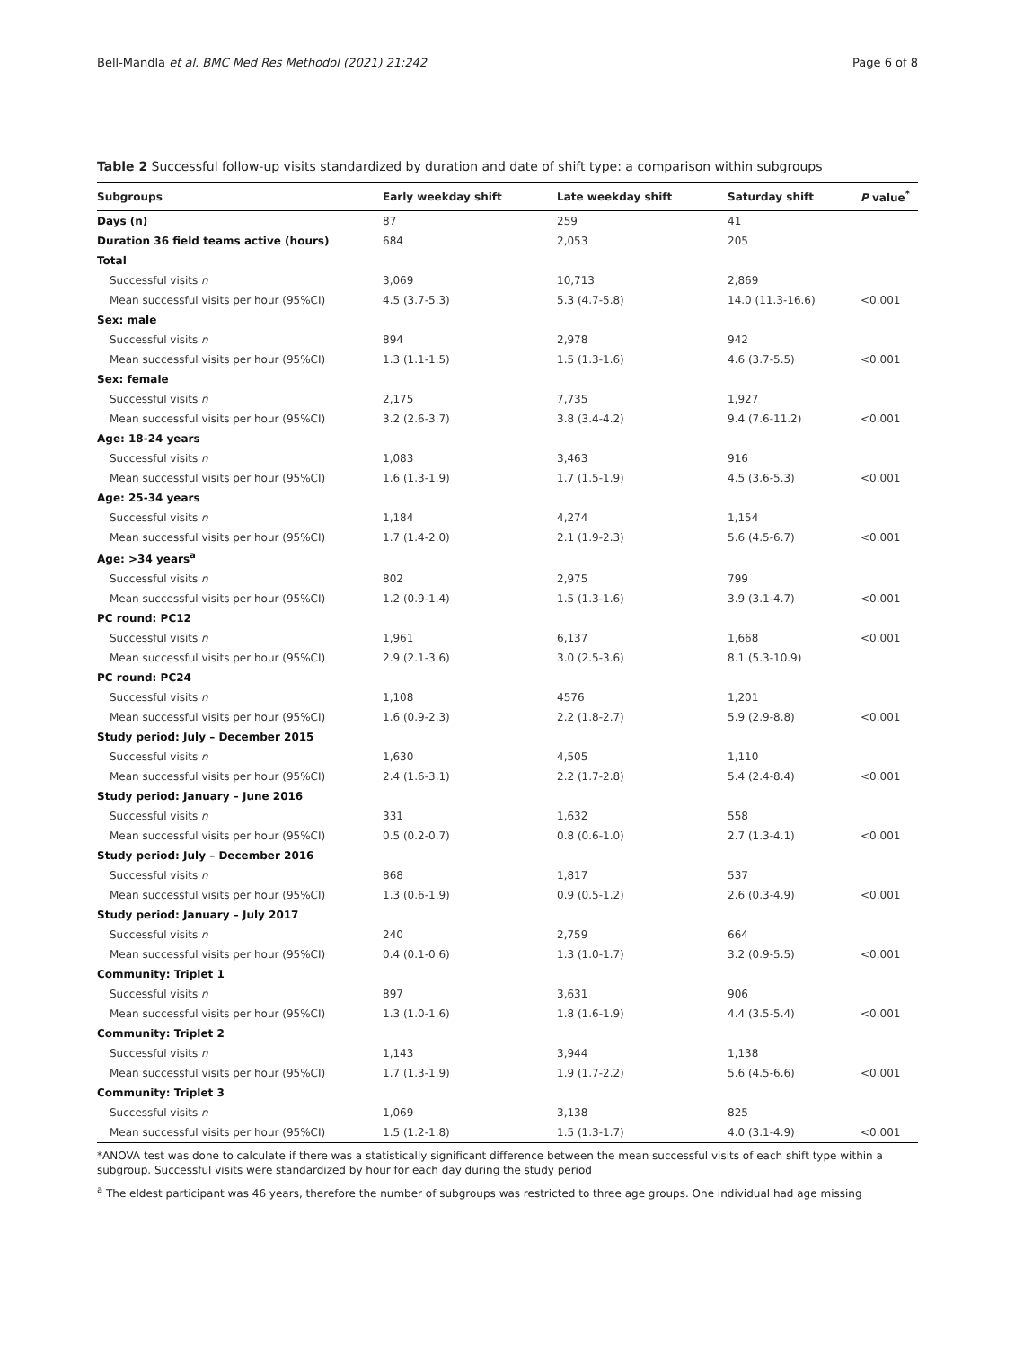Bell-Mandla et al. BMC Med Res Methodol (2021) 21:242 Page 6 of 8
Table 2 Successful follow-up visits standardized by duration and date of shift type: a comparison within subgroups
| Subgroups | Early weekday shift | Late weekday shift | Saturday shift | P value<sup>*</sup> |
| --- | --- | --- | --- | --- |
| Days (n) | 87 | 259 | 41 | |
| Duration 36 field teams active (hours) | 684 | 2,053 | 205 | |
| Total | | | | |
| Successful visits n | 3,069 | 10,713 | 2,869 | |
| Mean successful visits per hour (95%CI) | 4.5 (3.7-5.3) | 5.3 (4.7-5.8) | 14.0 (11.3-16.6) | <0.001 |
| Sex: male | | | | |
| Successful visits n | 894 | 2,978 | 942 | |
| Mean successful visits per hour (95%CI) | 1.3 (1.1-1.5) | 1.5 (1.3-1.6) | 4.6 (3.7-5.5) | <0.001 |
| Sex: female | | | | |
| Successful visits n | 2,175 | 7,735 | 1,927 | |
| Mean successful visits per hour (95%CI) | 3.2 (2.6-3.7) | 3.8 (3.4-4.2) | 9.4 (7.6-11.2) | <0.001 |
| Age: 18-24 years | | | | |
| Successful visits n | 1,083 | 3,463 | 916 | |
| Mean successful visits per hour (95%CI) | 1.6 (1.3-1.9) | 1.7 (1.5-1.9) | 4.5 (3.6-5.3) | <0.001 |
| Age: 25-34 years | | | | |
| Successful visits n | 1,184 | 4,274 | 1,154 | |
| Mean successful visits per hour (95%CI) | 1.7 (1.4-2.0) | 2.1 (1.9-2.3) | 5.6 (4.5-6.7) | <0.001 |
| Age: >34 years<sup>a</sup> | | | | |
| Successful visits n | 802 | 2,975 | 799 | |
| Mean successful visits per hour (95%CI) | 1.2 (0.9-1.4) | 1.5 (1.3-1.6) | 3.9 (3.1-4.7) | <0.001 |
| PC round: PC12 | | | | |
| Successful visits n | 1,961 | 6,137 | 1,668 | <0.001 |
| Mean successful visits per hour (95%CI) | 2.9 (2.1-3.6) | 3.0 (2.5-3.6) | 8.1 (5.3-10.9) | |
| PC round: PC24 | | | | |
| Successful visits n | 1,108 | 4576 | 1,201 | |
| Mean successful visits per hour (95%CI) | 1.6 (0.9-2.3) | 2.2 (1.8-2.7) | 5.9 (2.9-8.8) | <0.001 |
| Study period: July – December 2015 | | | | |
| Successful visits n | 1,630 | 4,505 | 1,110 | |
| Mean successful visits per hour (95%CI) | 2.4 (1.6-3.1) | 2.2 (1.7-2.8) | 5.4 (2.4-8.4) | <0.001 |
| Study period: January – June 2016 | | | | |
| Successful visits n | 331 | 1,632 | 558 | |
| Mean successful visits per hour (95%CI) | 0.5 (0.2-0.7) | 0.8 (0.6-1.0) | 2.7 (1.3-4.1) | <0.001 |
| Study period: July – December 2016 | | | | |
| Successful visits n | 868 | 1,817 | 537 | |
| Mean successful visits per hour (95%CI) | 1.3 (0.6-1.9) | 0.9 (0.5-1.2) | 2.6 (0.3-4.9) | <0.001 |
| Study period: January – July 2017 | | | | |
| Successful visits n | 240 | 2,759 | 664 | |
| Mean successful visits per hour (95%CI) | 0.4 (0.1-0.6) | 1.3 (1.0-1.7) | 3.2 (0.9-5.5) | <0.001 |
| Community: Triplet 1 | | | | |
| Successful visits n | 897 | 3,631 | 906 | |
| Mean successful visits per hour (95%CI) | 1.3 (1.0-1.6) | 1.8 (1.6-1.9) | 4.4 (3.5-5.4) | <0.001 |
| Community: Triplet 2 | | | | |
| Successful visits n | 1,143 | 3,944 | 1,138 | |
| Mean successful visits per hour (95%CI) | 1.7 (1.3-1.9) | 1.9 (1.7-2.2) | 5.6 (4.5-6.6) | <0.001 |
| Community: Triplet 3 | | | | |
| Successful visits n | 1,069 | 3,138 | 825 | |
| Mean successful visits per hour (95%CI) | 1.5 (1.2-1.8) | 1.5 (1.3-1.7) | 4.0 (3.1-4.9) | <0.001 |
*ANOVA test was done to calculate if there was a statistically significant difference between the mean successful visits of each shift type within a subgroup. Successful visits were standardized by hour for each day during the study period
<sup>a</sup> The eldest participant was 46 years, therefore the number of subgroups was restricted to three age groups. One individual had age missing